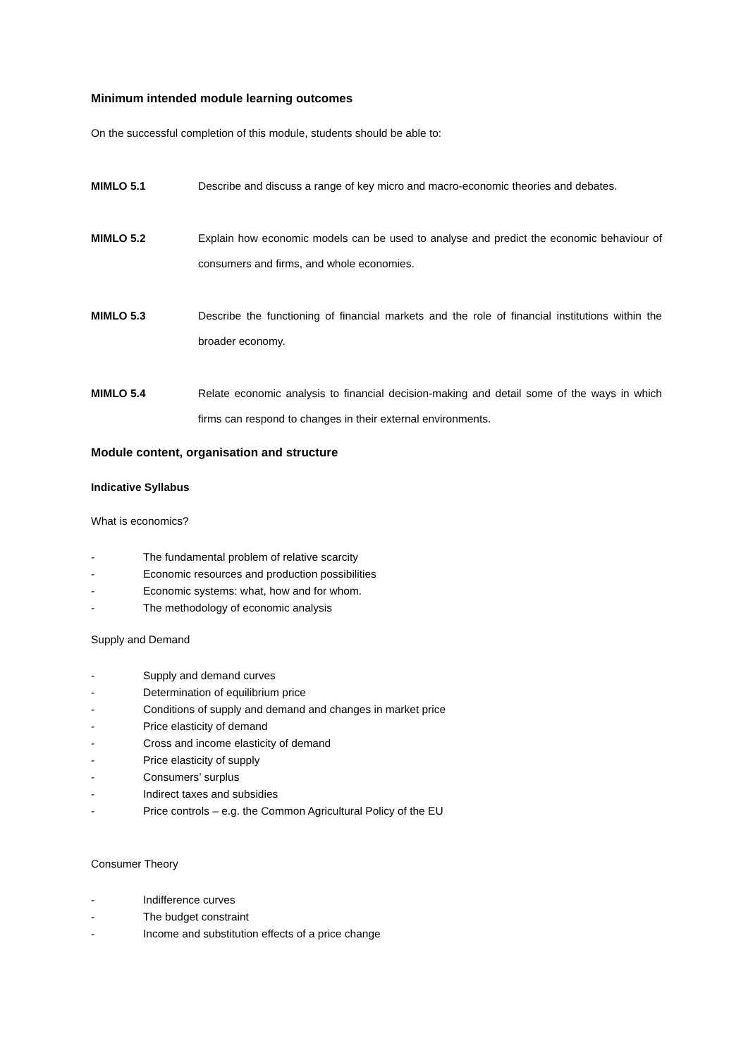Minimum intended module learning outcomes
On the successful completion of this module, students should be able to:
MIMLO 5.1 Describe and discuss a range of key micro and macro-economic theories and debates.
MIMLO 5.2 Explain how economic models can be used to analyse and predict the economic behaviour of consumers and firms, and whole economies.
MIMLO 5.3 Describe the functioning of financial markets and the role of financial institutions within the broader economy.
MIMLO 5.4 Relate economic analysis to financial decision-making and detail some of the ways in which firms can respond to changes in their external environments.
Module content, organisation and structure
Indicative Syllabus
What is economics?
- The fundamental problem of relative scarcity
- Economic resources and production possibilities
- Economic systems: what, how and for whom.
- The methodology of economic analysis
Supply and Demand
- Supply and demand curves
- Determination of equilibrium price
- Conditions of supply and demand and changes in market price
- Price elasticity of demand
- Cross and income elasticity of demand
- Price elasticity of supply
- Consumers’ surplus
- Indirect taxes and subsidies
- Price controls – e.g. the Common Agricultural Policy of the EU
Consumer Theory
- Indifference curves
- The budget constraint
- Income and substitution effects of a price change